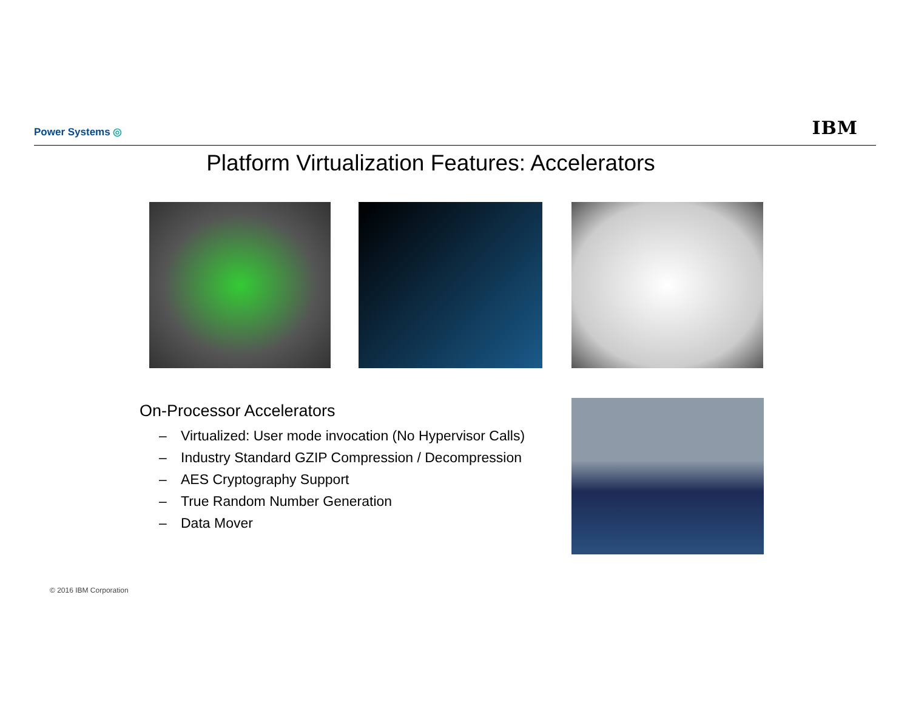Power Systems ◎ IBM
Platform Virtualization Features: Accelerators
On-Processor Accelerators
– Virtualized: User mode invocation (No Hypervisor Calls)
– Industry Standard GZIP Compression / Decompression
– AES Cryptography Support
– True Random Number Generation
– Data Mover
© 2016 IBM Corporation